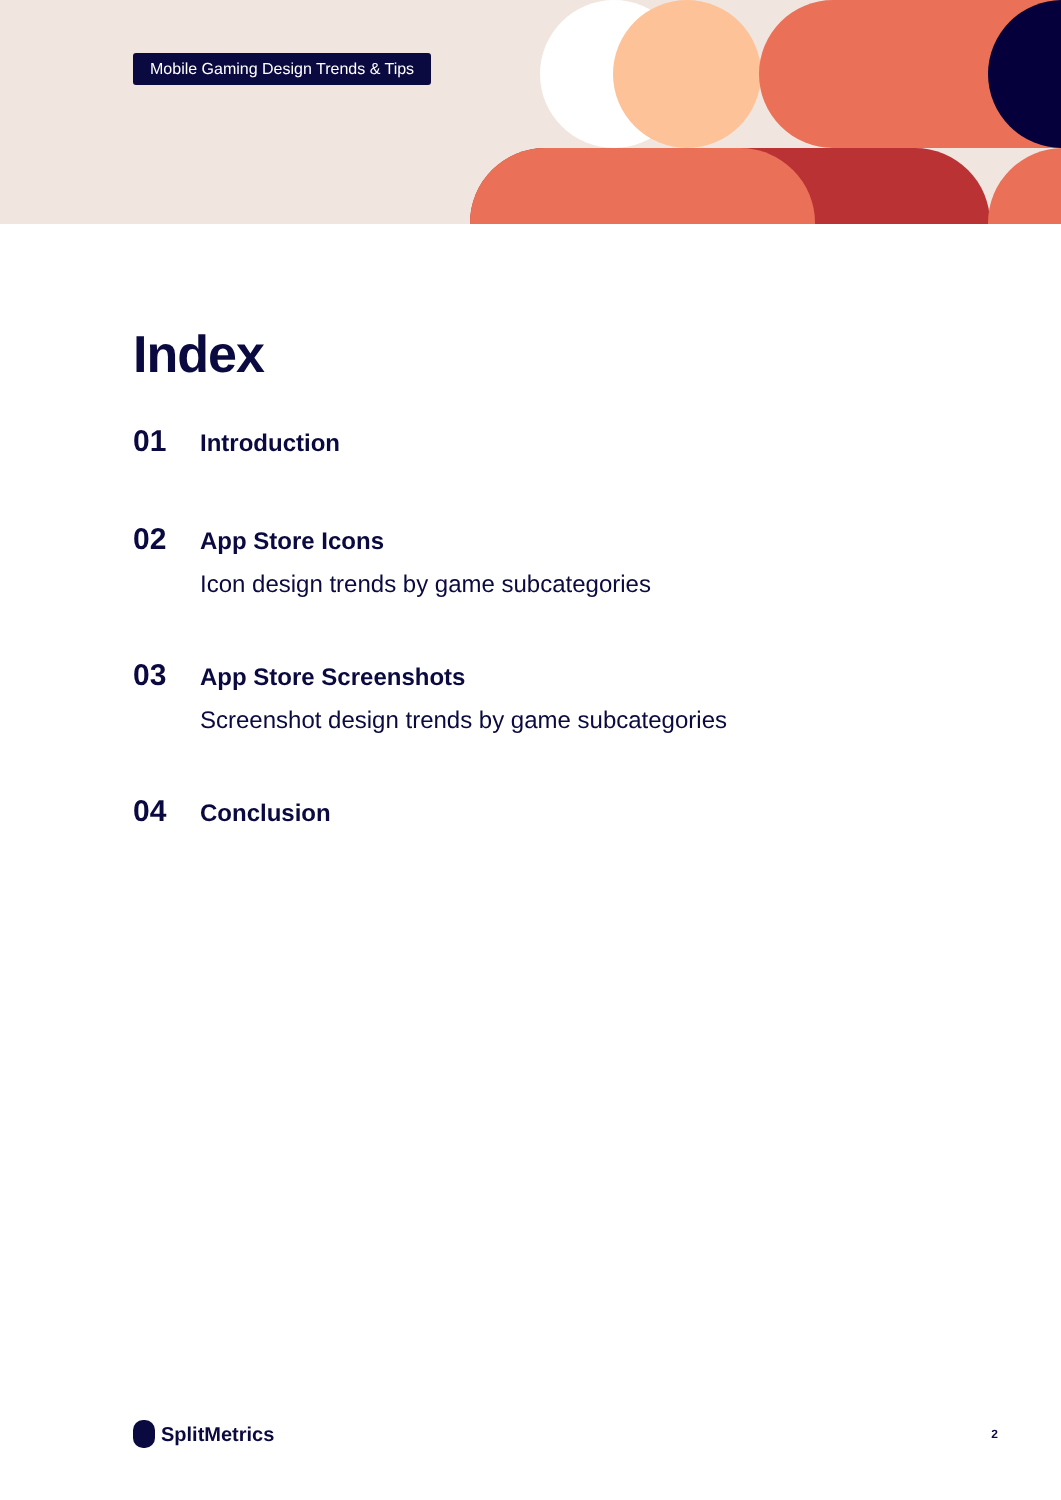Mobile Gaming Design Trends & Tips
Index
01
Introduction
02
App Store Icons
Icon design trends by game subcategories
03
App Store Screenshots
Screenshot design trends by game subcategories
04
Conclusion
SplitMetrics
2